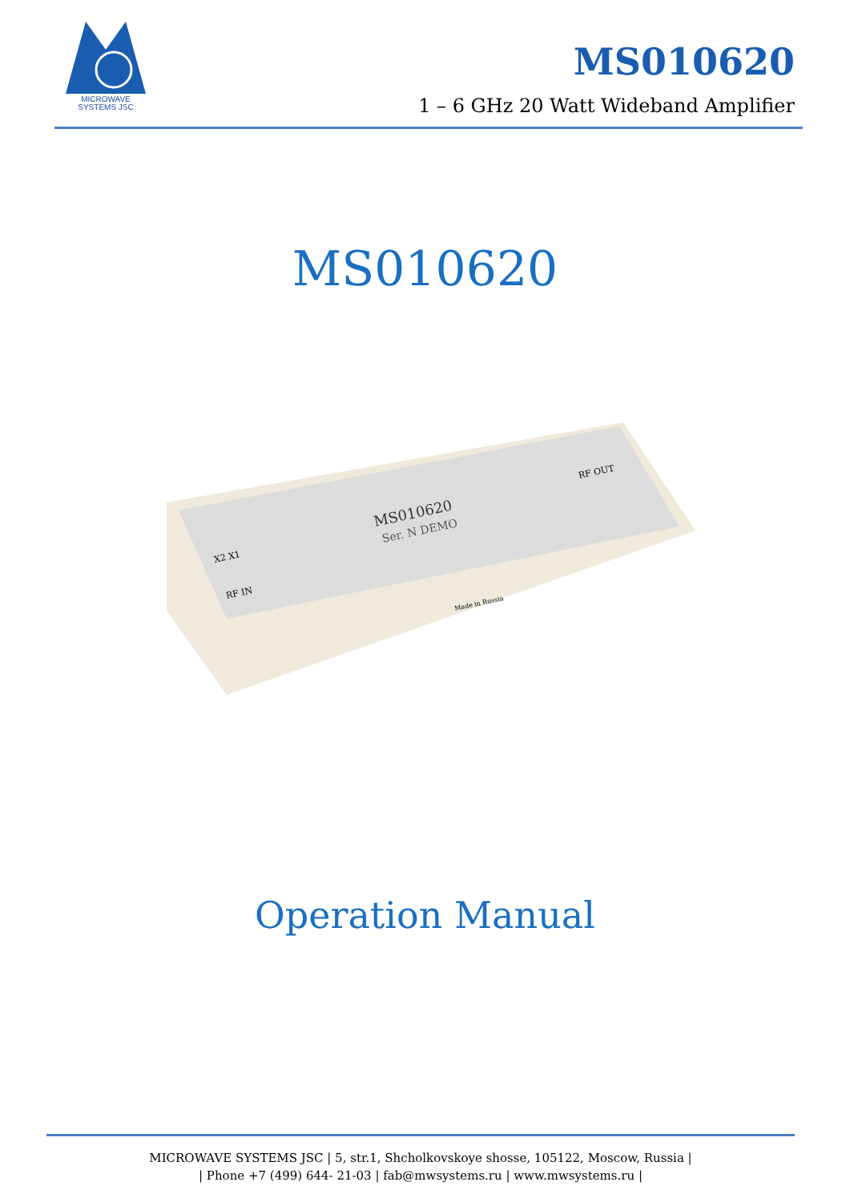MICROWAVE
SYSTEMS JSC
MS010620
1 – 6 GHz 20 Watt Wideband Amplifier
MS010620
MS010620
Ser. N DEMO
RF OUT
RF IN
X2 X1
Made in Russia
Operation Manual
MICROWAVE SYSTEMS JSC | 5, str.1, Shcholkovskoye shosse, 105122, Moscow, Russia |
| Phone +7 (499) 644- 21-03 | fab@mwsystems.ru | www.mwsystems.ru |